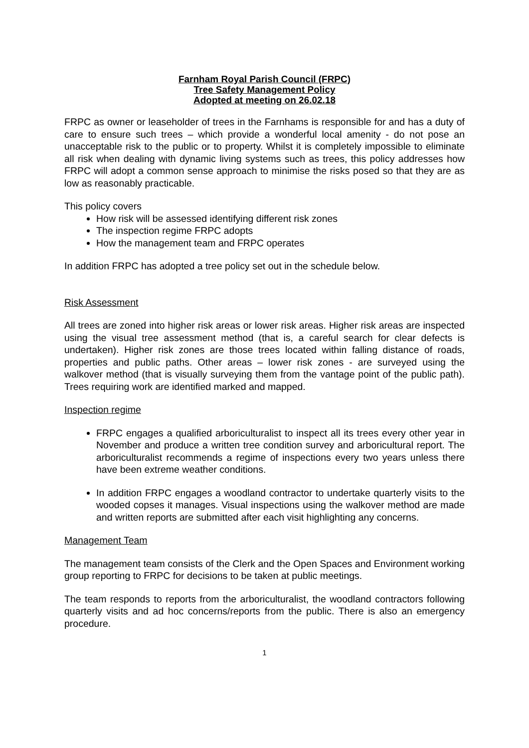Farnham Royal Parish Council (FRPC)
Tree Safety Management Policy
Adopted at meeting on 26.02.18
FRPC as owner or leaseholder of trees in the Farnhams is responsible for and has a duty of care to ensure such trees – which provide a wonderful local amenity - do not pose an unacceptable risk to the public or to property. Whilst it is completely impossible to eliminate all risk when dealing with dynamic living systems such as trees, this policy addresses how FRPC will adopt a common sense approach to minimise the risks posed so that they are as low as reasonably practicable.
This policy covers
How risk will be assessed identifying different risk zones
The inspection regime FRPC adopts
How the management team and FRPC operates
In addition FRPC has adopted a tree policy set out in the schedule below.
Risk Assessment
All trees are zoned into higher risk areas or lower risk areas. Higher risk areas are inspected using the visual tree assessment method (that is, a careful search for clear defects is undertaken). Higher risk zones are those trees located within falling distance of roads, properties and public paths. Other areas – lower risk zones - are surveyed using the walkover method (that is visually surveying them from the vantage point of the public path). Trees requiring work are identified marked and mapped.
Inspection regime
FRPC engages a qualified arboriculturalist to inspect all its trees every other year in November and produce a written tree condition survey and arboricultural report. The arboriculturalist recommends a regime of inspections every two years unless there have been extreme weather conditions.
In addition FRPC engages a woodland contractor to undertake quarterly visits to the wooded copses it manages. Visual inspections using the walkover method are made and written reports are submitted after each visit highlighting any concerns.
Management Team
The management team consists of the Clerk and the Open Spaces and Environment working group reporting to FRPC for decisions to be taken at public meetings.
The team responds to reports from the arboriculturalist, the woodland contractors following quarterly visits and ad hoc concerns/reports from the public. There is also an emergency procedure.
1